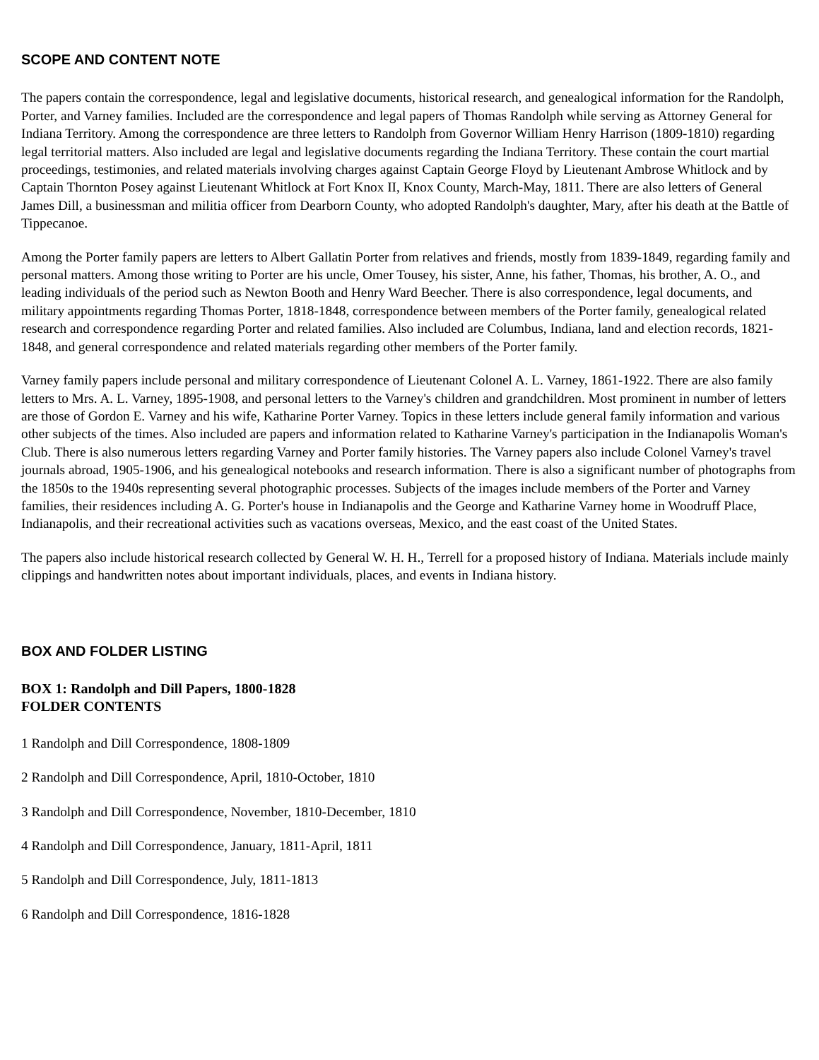SCOPE AND CONTENT NOTE
The papers contain the correspondence, legal and legislative documents, historical research, and genealogical information for the Randolph, Porter, and Varney families. Included are the correspondence and legal papers of Thomas Randolph while serving as Attorney General for Indiana Territory. Among the correspondence are three letters to Randolph from Governor William Henry Harrison (1809-1810) regarding legal territorial matters. Also included are legal and legislative documents regarding the Indiana Territory. These contain the court martial proceedings, testimonies, and related materials involving charges against Captain George Floyd by Lieutenant Ambrose Whitlock and by Captain Thornton Posey against Lieutenant Whitlock at Fort Knox II, Knox County, March-May, 1811. There are also letters of General James Dill, a businessman and militia officer from Dearborn County, who adopted Randolph's daughter, Mary, after his death at the Battle of Tippecanoe.
Among the Porter family papers are letters to Albert Gallatin Porter from relatives and friends, mostly from 1839-1849, regarding family and personal matters. Among those writing to Porter are his uncle, Omer Tousey, his sister, Anne, his father, Thomas, his brother, A. O., and leading individuals of the period such as Newton Booth and Henry Ward Beecher. There is also correspondence, legal documents, and military appointments regarding Thomas Porter, 1818-1848, correspondence between members of the Porter family, genealogical related research and correspondence regarding Porter and related families. Also included are Columbus, Indiana, land and election records, 1821-1848, and general correspondence and related materials regarding other members of the Porter family.
Varney family papers include personal and military correspondence of Lieutenant Colonel A. L. Varney, 1861-1922. There are also family letters to Mrs. A. L. Varney, 1895-1908, and personal letters to the Varney's children and grandchildren. Most prominent in number of letters are those of Gordon E. Varney and his wife, Katharine Porter Varney. Topics in these letters include general family information and various other subjects of the times. Also included are papers and information related to Katharine Varney's participation in the Indianapolis Woman's Club. There is also numerous letters regarding Varney and Porter family histories. The Varney papers also include Colonel Varney's travel journals abroad, 1905-1906, and his genealogical notebooks and research information. There is also a significant number of photographs from the 1850s to the 1940s representing several photographic processes. Subjects of the images include members of the Porter and Varney families, their residences including A. G. Porter's house in Indianapolis and the George and Katharine Varney home in Woodruff Place, Indianapolis, and their recreational activities such as vacations overseas, Mexico, and the east coast of the United States.
The papers also include historical research collected by General W. H. H., Terrell for a proposed history of Indiana. Materials include mainly clippings and handwritten notes about important individuals, places, and events in Indiana history.
BOX AND FOLDER LISTING
BOX 1: Randolph and Dill Papers, 1800-1828
FOLDER CONTENTS
1 Randolph and Dill Correspondence, 1808-1809
2 Randolph and Dill Correspondence, April, 1810-October, 1810
3 Randolph and Dill Correspondence, November, 1810-December, 1810
4 Randolph and Dill Correspondence, January, 1811-April, 1811
5 Randolph and Dill Correspondence, July, 1811-1813
6 Randolph and Dill Correspondence, 1816-1828